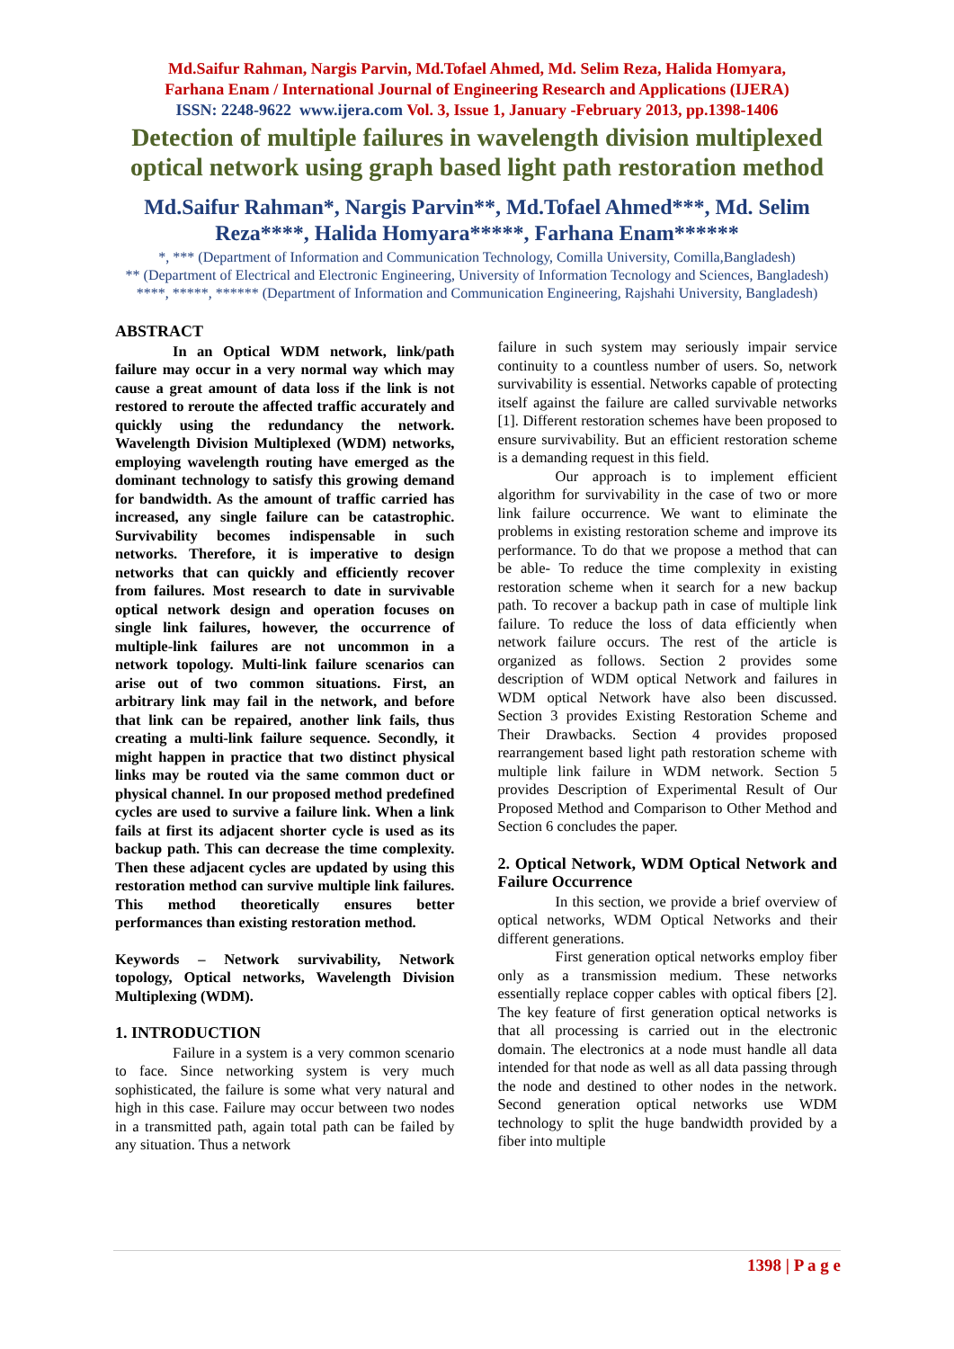Md.Saifur Rahman, Nargis Parvin, Md.Tofael Ahmed, Md. Selim Reza, Halida Homyara,
Farhana Enam / International Journal of Engineering Research and Applications (IJERA)
ISSN: 2248-9622 www.ijera.com Vol. 3, Issue 1, January -February 2013, pp.1398-1406
Detection of multiple failures in wavelength division multiplexed optical network using graph based light path restoration method
Md.Saifur Rahman*, Nargis Parvin**, Md.Tofael Ahmed***, Md. Selim Reza****, Halida Homyara*****, Farhana Enam******
*, *** (Department of Information and Communication Technology, Comilla University, Comilla,Bangladesh)
** (Department of Electrical and Electronic Engineering, University of Information Tecnology and Sciences, Bangladesh)
****, *****, ****** (Department of Information and Communication Engineering, Rajshahi University, Bangladesh)
ABSTRACT
In an Optical WDM network, link/path failure may occur in a very normal way which may cause a great amount of data loss if the link is not restored to reroute the affected traffic accurately and quickly using the redundancy the network. Wavelength Division Multiplexed (WDM) networks, employing wavelength routing have emerged as the dominant technology to satisfy this growing demand for bandwidth. As the amount of traffic carried has increased, any single failure can be catastrophic. Survivability becomes indispensable in such networks. Therefore, it is imperative to design networks that can quickly and efficiently recover from failures. Most research to date in survivable optical network design and operation focuses on single link failures, however, the occurrence of multiple-link failures are not uncommon in a network topology. Multi-link failure scenarios can arise out of two common situations. First, an arbitrary link may fail in the network, and before that link can be repaired, another link fails, thus creating a multi-link failure sequence. Secondly, it might happen in practice that two distinct physical links may be routed via the same common duct or physical channel. In our proposed method predefined cycles are used to survive a failure link. When a link fails at first its adjacent shorter cycle is used as its backup path. This can decrease the time complexity. Then these adjacent cycles are updated by using this restoration method can survive multiple link failures. This method theoretically ensures better performances than existing restoration method.
Keywords – Network survivability, Network topology, Optical networks, Wavelength Division Multiplexing (WDM).
1. INTRODUCTION
Failure in a system is a very common scenario to face. Since networking system is very much sophisticated, the failure is some what very natural and high in this case. Failure may occur between two nodes in a transmitted path, again total path can be failed by any situation. Thus a network
failure in such system may seriously impair service continuity to a countless number of users. So, network survivability is essential. Networks capable of protecting itself against the failure are called survivable networks [1]. Different restoration schemes have been proposed to ensure survivability. But an efficient restoration scheme is a demanding request in this field.
Our approach is to implement efficient algorithm for survivability in the case of two or more link failure occurrence. We want to eliminate the problems in existing restoration scheme and improve its performance. To do that we propose a method that can be able- To reduce the time complexity in existing restoration scheme when it search for a new backup path. To recover a backup path in case of multiple link failure. To reduce the loss of data efficiently when network failure occurs. The rest of the article is organized as follows. Section 2 provides some description of WDM optical Network and failures in WDM optical Network have also been discussed. Section 3 provides Existing Restoration Scheme and Their Drawbacks. Section 4 provides proposed rearrangement based light path restoration scheme with multiple link failure in WDM network. Section 5 provides Description of Experimental Result of Our Proposed Method and Comparison to Other Method and Section 6 concludes the paper.
2. Optical Network, WDM Optical Network and Failure Occurrence
In this section, we provide a brief overview of optical networks, WDM Optical Networks and their different generations.
First generation optical networks employ fiber only as a transmission medium. These networks essentially replace copper cables with optical fibers [2]. The key feature of first generation optical networks is that all processing is carried out in the electronic domain. The electronics at a node must handle all data intended for that node as well as all data passing through the node and destined to other nodes in the network. Second generation optical networks use WDM technology to split the huge bandwidth provided by a fiber into multiple
1398 | P a g e